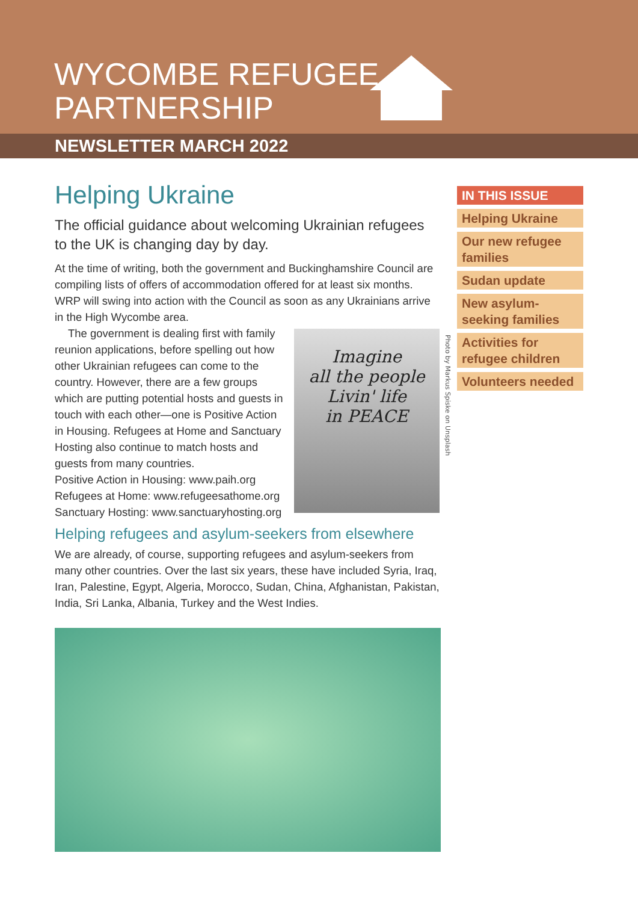WYCOMBE REFUGEE
PARTNERSHIP
NEWSLETTER MARCH 2022
Helping Ukraine
The official guidance about welcoming Ukrainian refugees to the UK is changing day by day.
At the time of writing, both the government and Buckinghamshire Council are compiling lists of offers of accommodation offered for at least six months. WRP will swing into action with the Council as soon as any Ukrainians arrive in the High Wycombe area.
Imagine
all the people
Livin' life
in PEACE
The government is dealing first with family reunion applications, before spelling out how other Ukrainian refugees can come to the country. However, there are a few groups which are putting potential hosts and guests in touch with each other—one is Positive Action in Housing. Refugees at Home and Sanctuary Hosting also continue to match hosts and guests from many countries.
Positive Action in Housing: www.paih.org
Refugees at Home: www.refugeesathome.org
Sanctuary Hosting: www.sanctuaryhosting.org
Helping refugees and asylum-seekers from elsewhere
We are already, of course, supporting refugees and asylum-seekers from many other countries. Over the last six years, these have included Syria, Iraq, Iran, Palestine, Egypt, Algeria, Morocco, Sudan, China, Afghanistan, Pakistan, India, Sri Lanka, Albania, Turkey and the West Indies.
Photo by Markus Spiske on Unsplash
IN THIS ISSUE
Helping Ukraine
Our new refugee families
Sudan update
New asylum-seeking families
Activities for refugee children
Volunteers needed